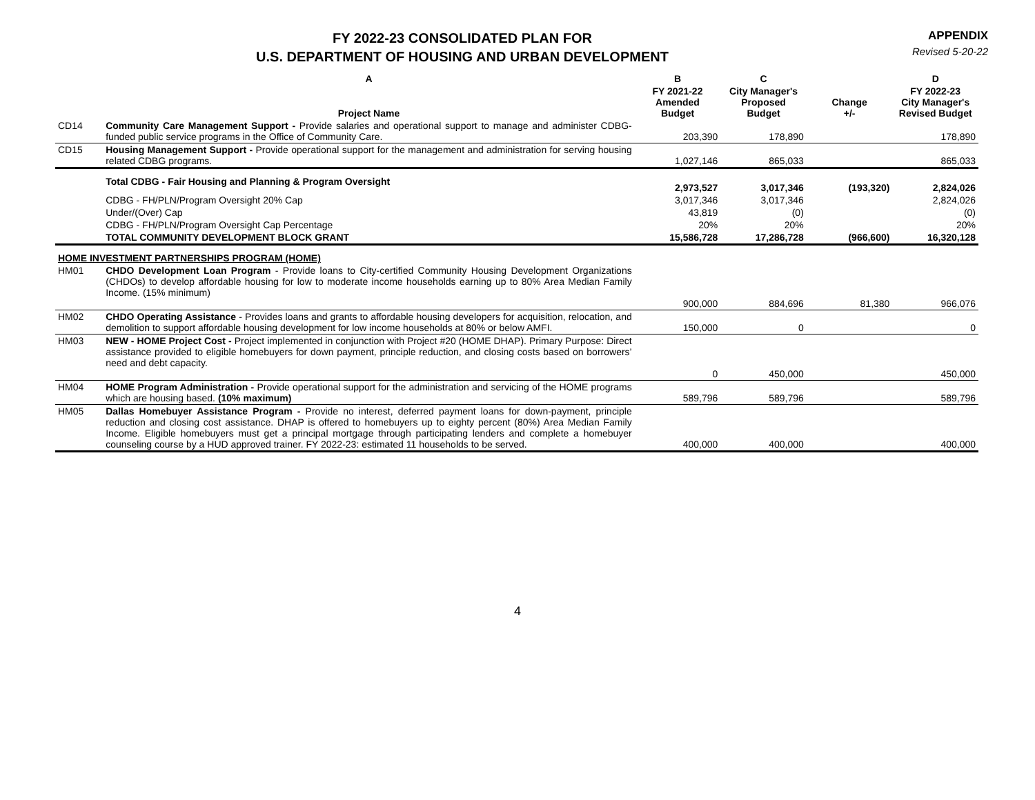FY 2022-23 CONSOLIDATED PLAN FOR
U.S. DEPARTMENT OF HOUSING AND URBAN DEVELOPMENT
APPENDIX
Revised 5-20-22
| | A | B | C | | D |
| --- | --- | --- | --- | --- | --- |
| | Project Name | FY 2021-22 Amended Budget | City Manager's Proposed Budget | Change +/- | FY 2022-23 City Manager's Revised Budget |
| CD14 | Community Care Management Support - Provide salaries and operational support to manage and administer CDBG-funded public service programs in the Office of Community Care. | 203,390 | 178,890 | | 178,890 |
| CD15 | Housing Management Support - Provide operational support for the management and administration for serving housing related CDBG programs. | 1,027,146 | 865,033 | | 865,033 |
| | Total CDBG - Fair Housing and Planning & Program Oversight | 2,973,527 | 3,017,346 | (193,320) | 2,824,026 |
| | CDBG - FH/PLN/Program Oversight 20% Cap | 3,017,346 | 3,017,346 | | 2,824,026 |
| | Under/(Over) Cap | 43,819 | (0) | | (0) |
| | CDBG - FH/PLN/Program Oversight Cap Percentage | 20% | 20% | | 20% |
| | TOTAL COMMUNITY DEVELOPMENT BLOCK GRANT | 15,586,728 | 17,286,728 | (966,600) | 16,320,128 |
| HOME INVESTMENT PARTNERSHIPS PROGRAM (HOME) | | | | | |
| HM01 | CHDO Development Loan Program - Provide loans to City-certified Community Housing Development Organizations (CHDOs) to develop affordable housing for low to moderate income households earning up to 80% Area Median Family Income. (15% minimum) | 900,000 | 884,696 | 81,380 | 966,076 |
| HM02 | CHDO Operating Assistance - Provides loans and grants to affordable housing developers for acquisition, relocation, and demolition to support affordable housing development for low income households at 80% or below AMFI. | 150,000 | 0 | | 0 |
| HM03 | NEW - HOME Project Cost - Project implemented in conjunction with Project #20 (HOME DHAP). Primary Purpose: Direct assistance provided to eligible homebuyers for down payment, principle reduction, and closing costs based on borrowers’ need and debt capacity. | 0 | 450,000 | | 450,000 |
| HM04 | HOME Program Administration - Provide operational support for the administration and servicing of the HOME programs which are housing based. (10% maximum) | 589,796 | 589,796 | | 589,796 |
| HM05 | Dallas Homebuyer Assistance Program - Provide no interest, deferred payment loans for down-payment, principle reduction and closing cost assistance. DHAP is offered to homebuyers up to eighty percent (80%) Area Median Family Income. Eligible homebuyers must get a principal mortgage through participating lenders and complete a homebuyer counseling course by a HUD approved trainer. FY 2022-23: estimated 11 households to be served. | 400,000 | 400,000 | | 400,000 |
4